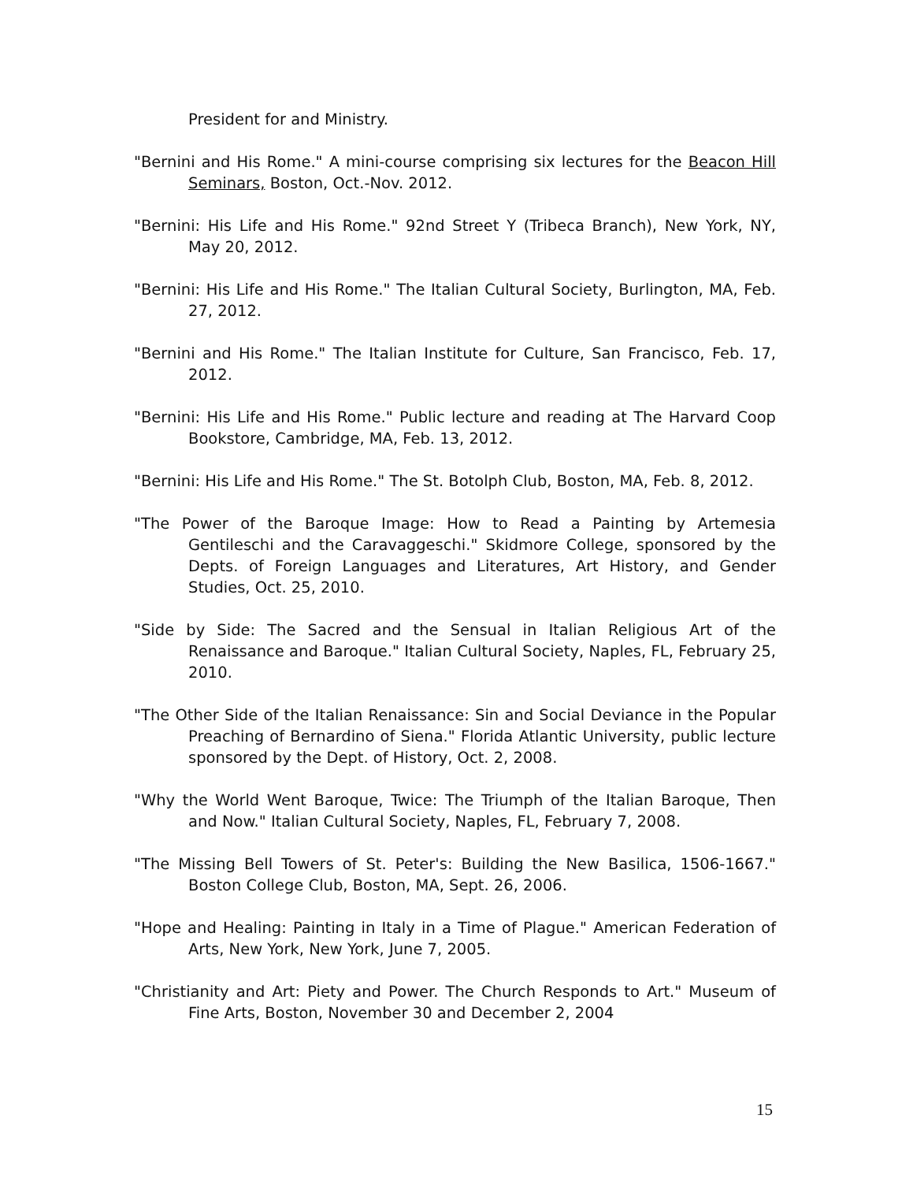President for and Ministry.
"Bernini and His Rome." A mini-course comprising six lectures for the Beacon Hill Seminars, Boston, Oct.-Nov. 2012.
"Bernini: His Life and His Rome." 92nd Street Y (Tribeca Branch), New York, NY, May 20, 2012.
"Bernini: His Life and His Rome." The Italian Cultural Society, Burlington, MA, Feb. 27, 2012.
"Bernini and His Rome." The Italian Institute for Culture, San Francisco, Feb. 17, 2012.
"Bernini: His Life and His Rome." Public lecture and reading at The Harvard Coop Bookstore, Cambridge, MA, Feb. 13, 2012.
"Bernini: His Life and His Rome." The St. Botolph Club, Boston, MA, Feb. 8, 2012.
"The Power of the Baroque Image: How to Read a Painting by Artemesia Gentileschi and the Caravaggeschi." Skidmore College, sponsored by the Depts. of Foreign Languages and Literatures, Art History, and Gender Studies, Oct. 25, 2010.
"Side by Side: The Sacred and the Sensual in Italian Religious Art of the Renaissance and Baroque." Italian Cultural Society, Naples, FL, February 25, 2010.
"The Other Side of the Italian Renaissance: Sin and Social Deviance in the Popular Preaching of Bernardino of Siena." Florida Atlantic University, public lecture sponsored by the Dept. of History, Oct. 2, 2008.
"Why the World Went Baroque, Twice: The Triumph of the Italian Baroque, Then and Now." Italian Cultural Society, Naples, FL, February 7, 2008.
"The Missing Bell Towers of St. Peter's: Building the New Basilica, 1506-1667." Boston College Club, Boston, MA, Sept. 26, 2006.
"Hope and Healing: Painting in Italy in a Time of Plague." American Federation of Arts, New York, New York, June 7, 2005.
"Christianity and Art: Piety and Power. The Church Responds to Art." Museum of Fine Arts, Boston, November 30 and December 2, 2004
15